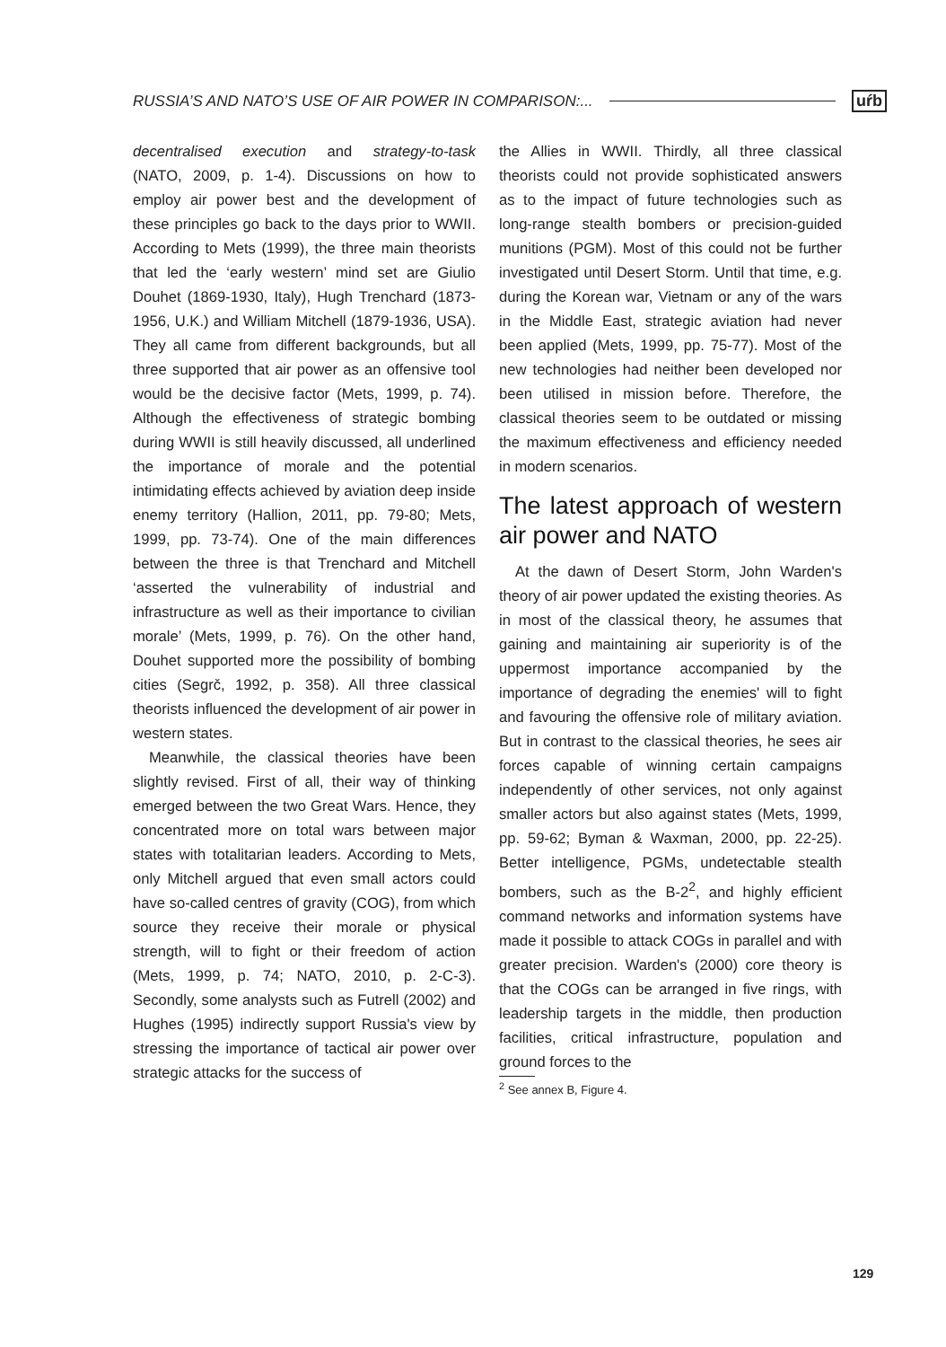RUSSIA’S AND NATO’S USE OF AIR POWER IN COMPARISON:... uŕb
decentralised execution and strategy-to-task (NATO, 2009, p. 1-4). Discussions on how to employ air power best and the development of these principles go back to the days prior to WWII. According to Mets (1999), the three main theorists that led the ‘early western’ mind set are Giulio Douhet (1869-1930, Italy), Hugh Trenchard (1873-1956, U.K.) and William Mitchell (1879-1936, USA). They all came from different backgrounds, but all three supported that air power as an offensive tool would be the decisive factor (Mets, 1999, p. 74). Although the effectiveness of strategic bombing during WWII is still heavily discussed, all underlined the importance of morale and the potential intimidating effects achieved by aviation deep inside enemy territory (Hallion, 2011, pp. 79-80; Mets, 1999, pp. 73-74). One of the main differences between the three is that Trenchard and Mitchell ‘asserted the vulnerability of industrial and infrastructure as well as their importance to civilian morale’ (Mets, 1999, p. 76). On the other hand, Douhet supported more the possibility of bombing cities (Segrč, 1992, p. 358). All three classical theorists influenced the development of air power in western states.
Meanwhile, the classical theories have been slightly revised. First of all, their way of thinking emerged between the two Great Wars. Hence, they concentrated more on total wars between major states with totalitarian leaders. According to Mets, only Mitchell argued that even small actors could have so-called centres of gravity (COG), from which source they receive their morale or physical strength, will to fight or their freedom of action (Mets, 1999, p. 74; NATO, 2010, p. 2-C-3). Secondly, some analysts such as Futrell (2002) and Hughes (1995) indirectly support Russia's view by stressing the importance of tactical air power over strategic attacks for the success of
the Allies in WWII. Thirdly, all three classical theorists could not provide sophisticated answers as to the impact of future technologies such as long-range stealth bombers or precision-guided munitions (PGM). Most of this could not be further investigated until Desert Storm. Until that time, e.g. during the Korean war, Vietnam or any of the wars in the Middle East, strategic aviation had never been applied (Mets, 1999, pp. 75-77). Most of the new technologies had neither been developed nor been utilised in mission before. Therefore, the classical theories seem to be outdated or missing the maximum effectiveness and efficiency needed in modern scenarios.
The latest approach of western air power and NATO
At the dawn of Desert Storm, John Warden's theory of air power updated the existing theories. As in most of the classical theory, he assumes that gaining and maintaining air superiority is of the uppermost importance accompanied by the importance of degrading the enemies' will to fight and favouring the offensive role of military aviation. But in contrast to the classical theories, he sees air forces capable of winning certain campaigns independently of other services, not only against smaller actors but also against states (Mets, 1999, pp. 59-62; Byman & Waxman, 2000, pp. 22-25). Better intelligence, PGMs, undetectable stealth bombers, such as the B-2<sup>2</sup>, and highly efficient command networks and information systems have made it possible to attack COGs in parallel and with greater precision. Warden's (2000) core theory is that the COGs can be arranged in five rings, with leadership targets in the middle, then production facilities, critical infrastructure, population and ground forces to the
<sup>2</sup> See annex B, Figure 4.
129